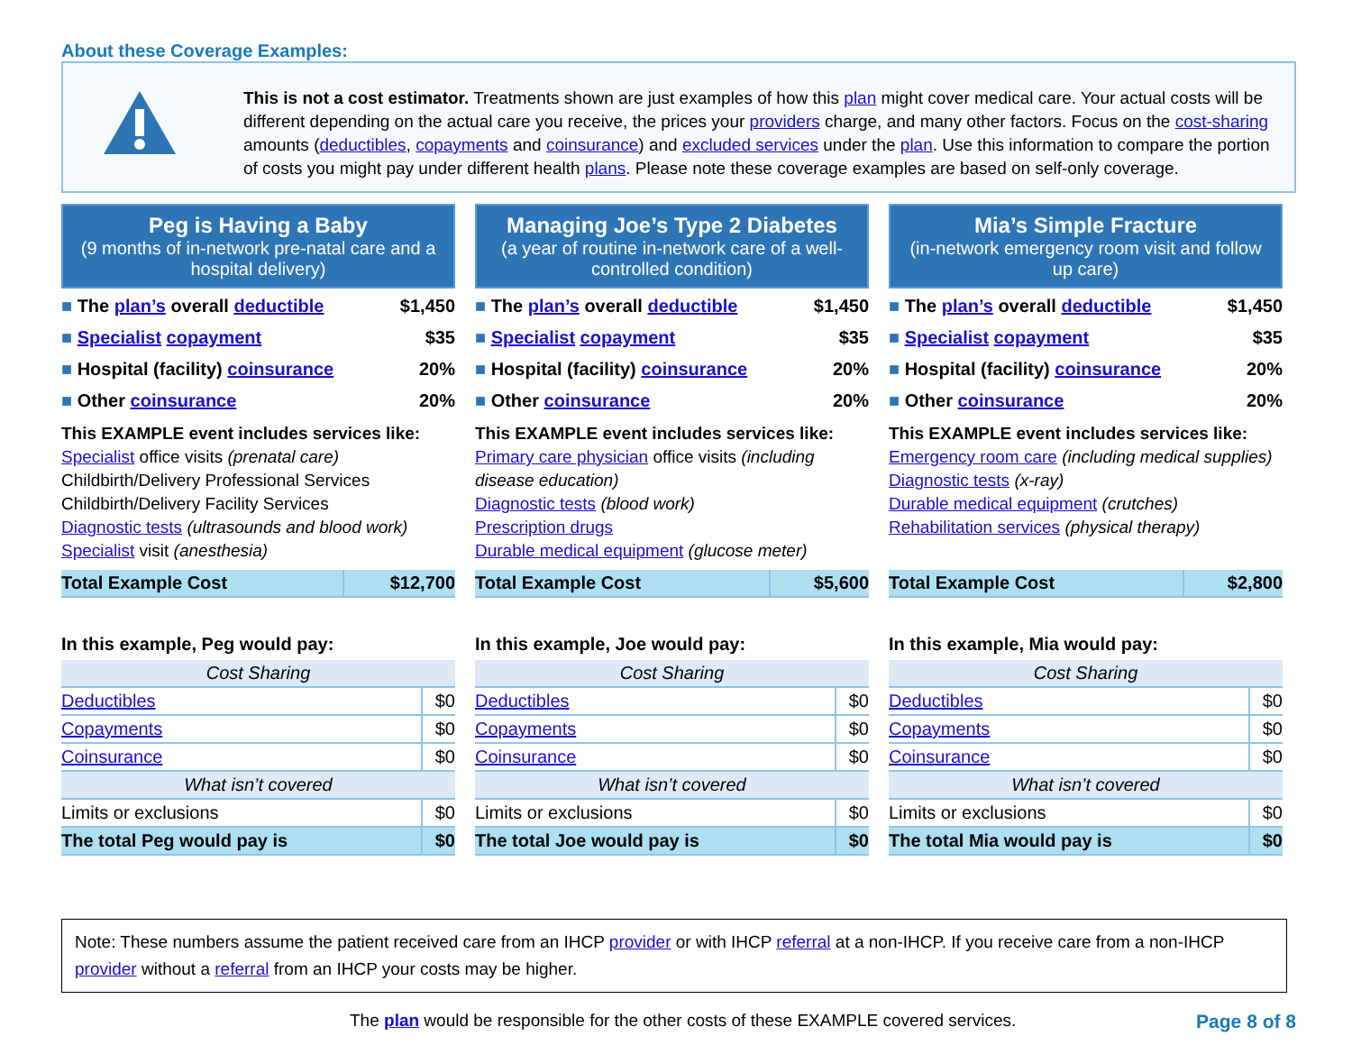About these Coverage Examples:
This is not a cost estimator. Treatments shown are just examples of how this plan might cover medical care. Your actual costs will be different depending on the actual care you receive, the prices your providers charge, and many other factors. Focus on the cost-sharing amounts (deductibles, copayments and coinsurance) and excluded services under the plan. Use this information to compare the portion of costs you might pay under different health plans. Please note these coverage examples are based on self-only coverage.
Peg is Having a Baby
(9 months of in-network pre-natal care and a hospital delivery)
■ The plan’s overall deductible $1,450
■ Specialist copayment $35
■ Hospital (facility) coinsurance 20%
■ Other coinsurance 20%
This EXAMPLE event includes services like:
Specialist office visits (prenatal care)
Childbirth/Delivery Professional Services
Childbirth/Delivery Facility Services
Diagnostic tests (ultrasounds and blood work)
Specialist visit (anesthesia)
| Total Example Cost | $12,700 |
In this example, Peg would pay:
| Cost Sharing | |
| Deductibles | $0 |
| Copayments | $0 |
| Coinsurance | $0 |
| What isn’t covered | |
| Limits or exclusions | $0 |
| The total Peg would pay is | $0 |
Managing Joe’s Type 2 Diabetes
(a year of routine in-network care of a well-controlled condition)
■ The plan’s overall deductible $1,450
■ Specialist copayment $35
■ Hospital (facility) coinsurance 20%
■ Other coinsurance 20%
This EXAMPLE event includes services like:
Primary care physician office visits (including disease education)
Diagnostic tests (blood work)
Prescription drugs
Durable medical equipment (glucose meter)
| Total Example Cost | $5,600 |
In this example, Joe would pay:
| Cost Sharing | |
| Deductibles | $0 |
| Copayments | $0 |
| Coinsurance | $0 |
| What isn’t covered | |
| Limits or exclusions | $0 |
| The total Joe would pay is | $0 |
Mia’s Simple Fracture
(in-network emergency room visit and follow up care)
■ The plan’s overall deductible $1,450
■ Specialist copayment $35
■ Hospital (facility) coinsurance 20%
■ Other coinsurance 20%
This EXAMPLE event includes services like:
Emergency room care (including medical supplies)
Diagnostic tests (x-ray)
Durable medical equipment (crutches)
Rehabilitation services (physical therapy)
| Total Example Cost | $2,800 |
In this example, Mia would pay:
| Cost Sharing | |
| Deductibles | $0 |
| Copayments | $0 |
| Coinsurance | $0 |
| What isn’t covered | |
| Limits or exclusions | $0 |
| The total Mia would pay is | $0 |
Note: These numbers assume the patient received care from an IHCP provider or with IHCP referral at a non-IHCP. If you receive care from a non-IHCP provider without a referral from an IHCP your costs may be higher.
The plan would be responsible for the other costs of these EXAMPLE covered services. Page 8 of 8